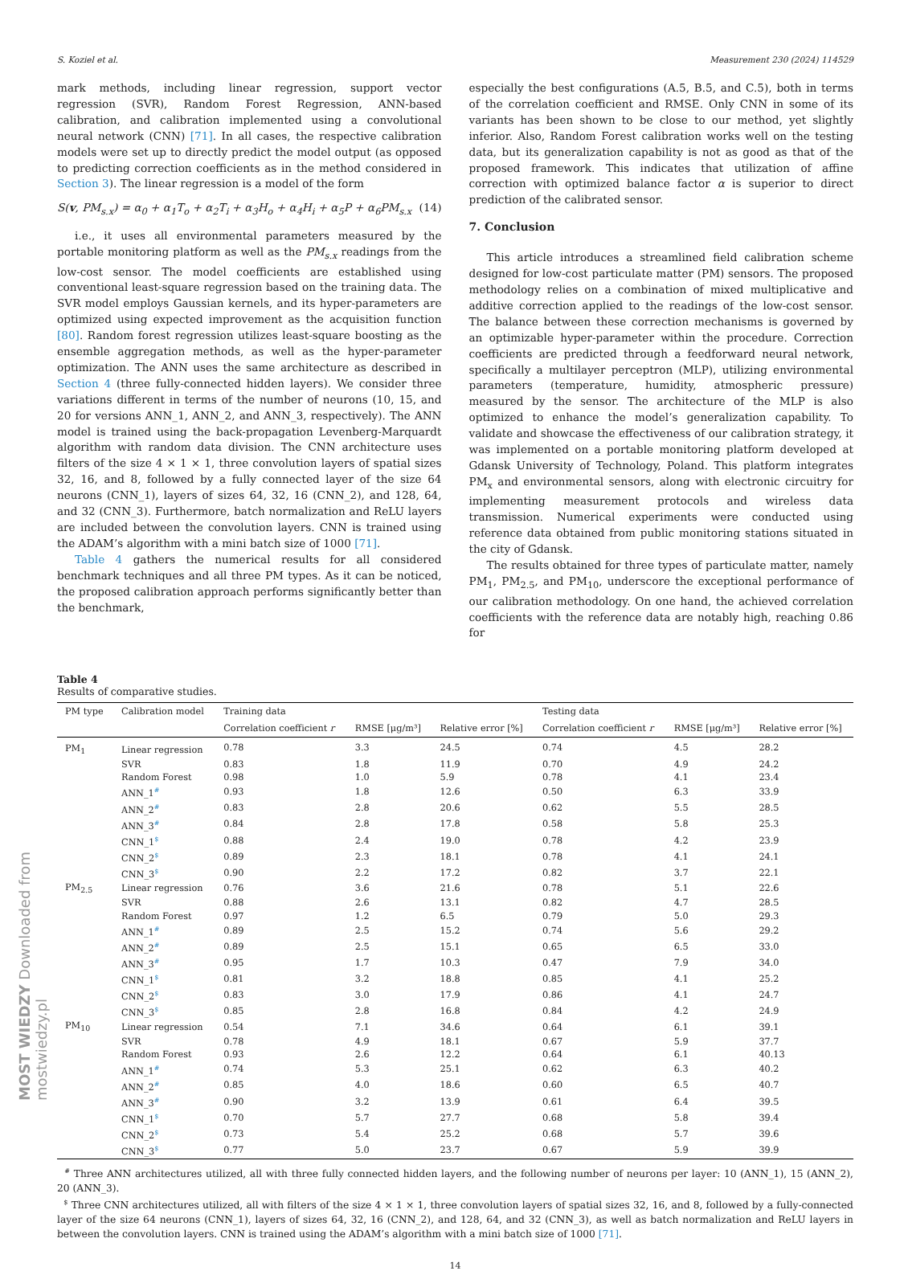MOST WIEDZY Downloaded from mostwiedzy.pl
S. Koziel et al. Measurement 230 (2024) 114529
mark methods, including linear regression, support vector regression (SVR), Random Forest Regression, ANN-based calibration, and calibration implemented using a convolutional neural network (CNN) [71]. In all cases, the respective calibration models were set up to directly predict the model output (as opposed to predicting correction coefficients as in the method considered in Section 3). The linear regression is a model of the form
S(v, PM<sub>s.x</sub>) = α<sub>0</sub> + α<sub>1</sub>T<sub>o</sub> + α<sub>2</sub>T<sub>i</sub> + α<sub>3</sub>H<sub>o</sub> + α<sub>4</sub>H<sub>i</sub> + α<sub>5</sub>P + α<sub>6</sub>PM<sub>s.x</sub> (14)
i.e., it uses all environmental parameters measured by the portable monitoring platform as well as the PM<sub>s.x</sub> readings from the low-cost sensor. The model coefficients are established using conventional least-square regression based on the training data. The SVR model employs Gaussian kernels, and its hyper-parameters are optimized using expected improvement as the acquisition function [80]. Random forest regression utilizes least-square boosting as the ensemble aggregation methods, as well as the hyper-parameter optimization. The ANN uses the same architecture as described in Section 4 (three fully-connected hidden layers). We consider three variations different in terms of the number of neurons (10, 15, and 20 for versions ANN_1, ANN_2, and ANN_3, respectively). The ANN model is trained using the back-propagation Levenberg-Marquardt algorithm with random data division. The CNN architecture uses filters of the size 4 × 1 × 1, three convolution layers of spatial sizes 32, 16, and 8, followed by a fully connected layer of the size 64 neurons (CNN_1), layers of sizes 64, 32, 16 (CNN_2), and 128, 64, and 32 (CNN_3). Furthermore, batch normalization and ReLU layers are included between the convolution layers. CNN is trained using the ADAM’s algorithm with a mini batch size of 1000 [71].
Table 4 gathers the numerical results for all considered benchmark techniques and all three PM types. As it can be noticed, the proposed calibration approach performs significantly better than the benchmark,
especially the best configurations (A.5, B.5, and C.5), both in terms of the correlation coefficient and RMSE. Only CNN in some of its variants has been shown to be close to our method, yet slightly inferior. Also, Random Forest calibration works well on the testing data, but its generalization capability is not as good as that of the proposed framework. This indicates that utilization of affine correction with optimized balance factor α is superior to direct prediction of the calibrated sensor.
7. Conclusion
This article introduces a streamlined field calibration scheme designed for low-cost particulate matter (PM) sensors. The proposed methodology relies on a combination of mixed multiplicative and additive correction applied to the readings of the low-cost sensor. The balance between these correction mechanisms is governed by an optimizable hyper-parameter within the procedure. Correction coefficients are predicted through a feedforward neural network, specifically a multilayer perceptron (MLP), utilizing environmental parameters (temperature, humidity, atmospheric pressure) measured by the sensor. The architecture of the MLP is also optimized to enhance the model’s generalization capability. To validate and showcase the effectiveness of our calibration strategy, it was implemented on a portable monitoring platform developed at Gdansk University of Technology, Poland. This platform integrates PM<sub>x</sub> and environmental sensors, along with electronic circuitry for implementing measurement protocols and wireless data transmission. Numerical experiments were conducted using reference data obtained from public monitoring stations situated in the city of Gdansk.
The results obtained for three types of particulate matter, namely PM<sub>1</sub>, PM<sub>2.5</sub>, and PM<sub>10</sub>, underscore the exceptional performance of our calibration methodology. On one hand, the achieved correlation coefficients with the reference data are notably high, reaching 0.86 for
Table 4
Results of comparative studies.
| PM type | Calibration model | Training data | | | Testing data | | |
| --- | --- | --- | --- | --- | --- | --- | --- |
| | | Correlation coefficient r | RMSE [μg/m³] | Relative error [%] | Correlation coefficient r | RMSE [μg/m³] | Relative error [%] |
| PM<sub>1</sub> | Linear regression | 0.78 | 3.3 | 24.5 | 0.74 | 4.5 | 28.2 |
| | SVR | 0.83 | 1.8 | 11.9 | 0.70 | 4.9 | 24.2 |
| | Random Forest | 0.98 | 1.0 | 5.9 | 0.78 | 4.1 | 23.4 |
| | ANN_1<sup>#</sup> | 0.93 | 1.8 | 12.6 | 0.50 | 6.3 | 33.9 |
| | ANN_2<sup>#</sup> | 0.83 | 2.8 | 20.6 | 0.62 | 5.5 | 28.5 |
| | ANN_3<sup>#</sup> | 0.84 | 2.8 | 17.8 | 0.58 | 5.8 | 25.3 |
| | CNN_1<sup>$</sup> | 0.88 | 2.4 | 19.0 | 0.78 | 4.2 | 23.9 |
| | CNN_2<sup>$</sup> | 0.89 | 2.3 | 18.1 | 0.78 | 4.1 | 24.1 |
| | CNN_3<sup>$</sup> | 0.90 | 2.2 | 17.2 | 0.82 | 3.7 | 22.1 |
| PM<sub>2.5</sub> | Linear regression | 0.76 | 3.6 | 21.6 | 0.78 | 5.1 | 22.6 |
| | SVR | 0.88 | 2.6 | 13.1 | 0.82 | 4.7 | 28.5 |
| | Random Forest | 0.97 | 1.2 | 6.5 | 0.79 | 5.0 | 29.3 |
| | ANN_1<sup>#</sup> | 0.89 | 2.5 | 15.2 | 0.74 | 5.6 | 29.2 |
| | ANN_2<sup>#</sup> | 0.89 | 2.5 | 15.1 | 0.65 | 6.5 | 33.0 |
| | ANN_3<sup>#</sup> | 0.95 | 1.7 | 10.3 | 0.47 | 7.9 | 34.0 |
| | CNN_1<sup>$</sup> | 0.81 | 3.2 | 18.8 | 0.85 | 4.1 | 25.2 |
| | CNN_2<sup>$</sup> | 0.83 | 3.0 | 17.9 | 0.86 | 4.1 | 24.7 |
| | CNN_3<sup>$</sup> | 0.85 | 2.8 | 16.8 | 0.84 | 4.2 | 24.9 |
| PM<sub>10</sub> | Linear regression | 0.54 | 7.1 | 34.6 | 0.64 | 6.1 | 39.1 |
| | SVR | 0.78 | 4.9 | 18.1 | 0.67 | 5.9 | 37.7 |
| | Random Forest | 0.93 | 2.6 | 12.2 | 0.64 | 6.1 | 40.13 |
| | ANN_1<sup>#</sup> | 0.74 | 5.3 | 25.1 | 0.62 | 6.3 | 40.2 |
| | ANN_2<sup>#</sup> | 0.85 | 4.0 | 18.6 | 0.60 | 6.5 | 40.7 |
| | ANN_3<sup>#</sup> | 0.90 | 3.2 | 13.9 | 0.61 | 6.4 | 39.5 |
| | CNN_1<sup>$</sup> | 0.70 | 5.7 | 27.7 | 0.68 | 5.8 | 39.4 |
| | CNN_2<sup>$</sup> | 0.73 | 5.4 | 25.2 | 0.68 | 5.7 | 39.6 |
| | CNN_3<sup>$</sup> | 0.77 | 5.0 | 23.7 | 0.67 | 5.9 | 39.9 |
<sup>#</sup> Three ANN architectures utilized, all with three fully connected hidden layers, and the following number of neurons per layer: 10 (ANN_1), 15 (ANN_2), 20 (ANN_3).
<sup>$</sup> Three CNN architectures utilized, all with filters of the size 4 × 1 × 1, three convolution layers of spatial sizes 32, 16, and 8, followed by a fully-connected layer of the size 64 neurons (CNN_1), layers of sizes 64, 32, 16 (CNN_2), and 128, 64, and 32 (CNN_3), as well as batch normalization and ReLU layers in between the convolution layers. CNN is trained using the ADAM’s algorithm with a mini batch size of 1000 [71].
14